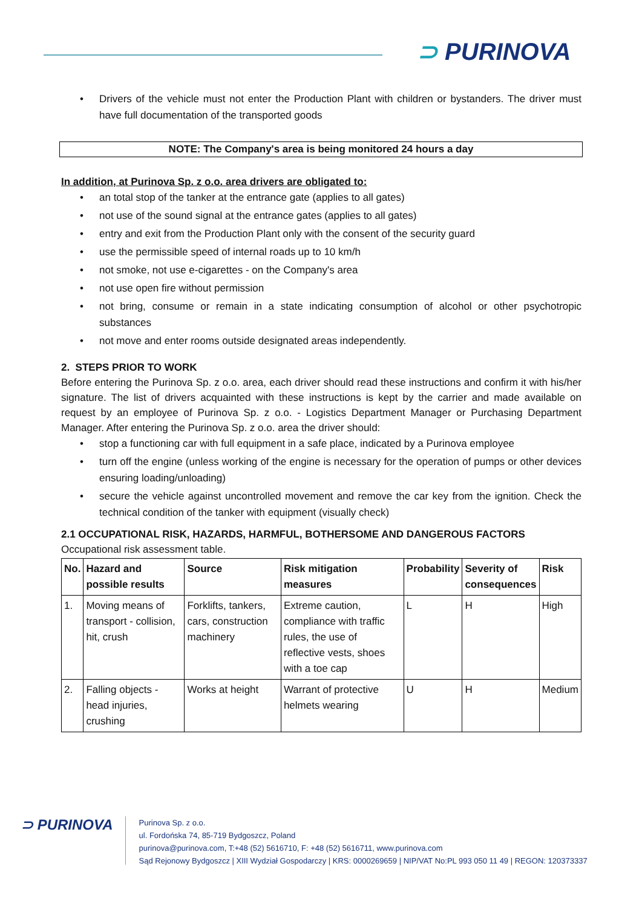⊃ PURINOVA
Drivers of the vehicle must not enter the Production Plant with children or bystanders. The driver must have full documentation of the transported goods
NOTE: The Company's area is being monitored 24 hours a day
In addition, at Purinova Sp. z o.o. area drivers are obligated to:
an total stop of the tanker at the entrance gate (applies to all gates)
not use of the sound signal at the entrance gates (applies to all gates)
entry and exit from the Production Plant only with the consent of the security guard
use the permissible speed of internal roads up to 10 km/h
not smoke, not use e-cigarettes - on the Company's area
not use open fire without permission
not bring, consume or remain in a state indicating consumption of alcohol or other psychotropic substances
not move and enter rooms outside designated areas independently.
2. STEPS PRIOR TO WORK
Before entering the Purinova Sp. z o.o. area, each driver should read these instructions and confirm it with his/her signature. The list of drivers acquainted with these instructions is kept by the carrier and made available on request by an employee of Purinova Sp. z o.o. - Logistics Department Manager or Purchasing Department Manager. After entering the Purinova Sp. z o.o. area the driver should:
stop a functioning car with full equipment in a safe place, indicated by a Purinova employee
turn off the engine (unless working of the engine is necessary for the operation of pumps or other devices ensuring loading/unloading)
secure the vehicle against uncontrolled movement and remove the car key from the ignition. Check the technical condition of the tanker with equipment (visually check)
2.1 OCCUPATIONAL RISK, HAZARDS, HARMFUL, BOTHERSOME AND DANGEROUS FACTORS
Occupational risk assessment table.
| No. | Hazard and possible results | Source | Risk mitigation measures | Probability | Severity of consequences | Risk |
| --- | --- | --- | --- | --- | --- | --- |
| 1. | Moving means of transport - collision, hit, crush | Forklifts, tankers, cars, construction machinery | Extreme caution, compliance with traffic rules, the use of reflective vests, shoes with a toe cap | L | H | High |
| 2. | Falling objects - head injuries, crushing | Works at height | Warrant of protective helmets wearing | U | H | Medium |
⊃ PURINOVA
Purinova Sp. z o.o.
ul. Fordońska 74, 85-719 Bydgoszcz, Poland
purinova@purinova.com, T:+48 (52) 5616710, F: +48 (52) 5616711, www.purinova.com
Sąd Rejonowy Bydgoszcz | XIII Wydział Gospodarczy | KRS: 0000269659 | NIP/VAT No:PL 993 050 11 49 | REGON: 120373337